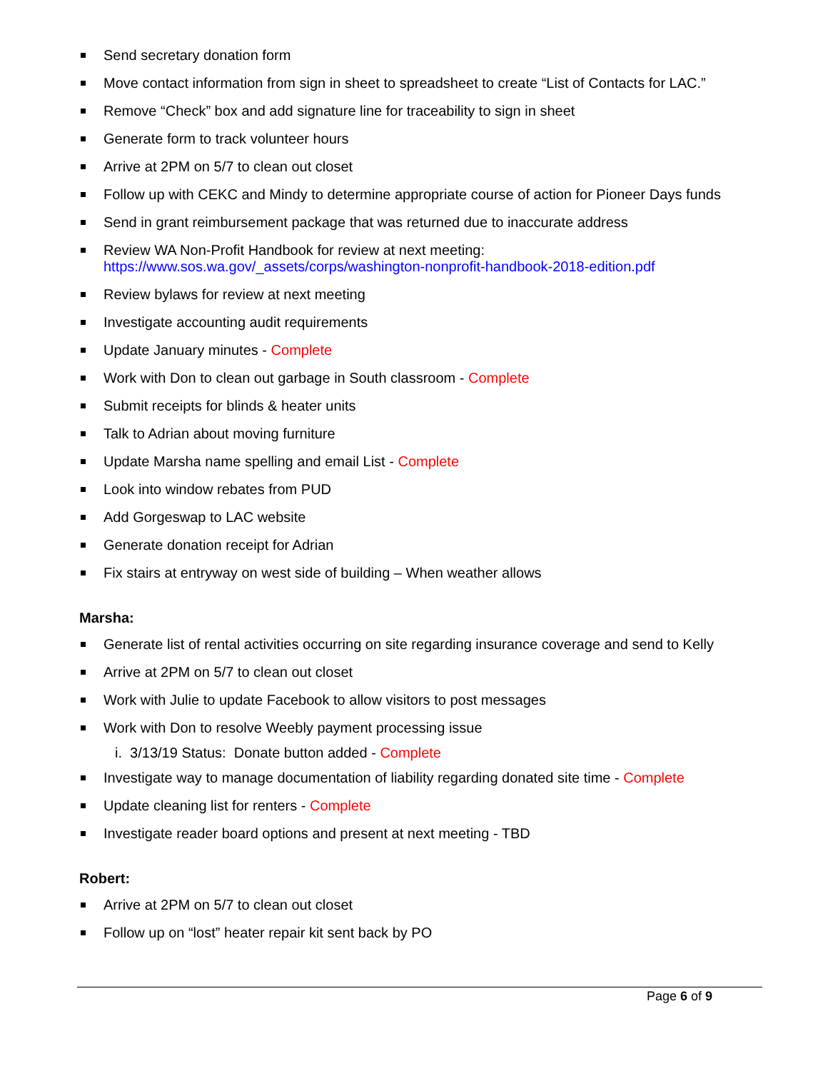Send secretary donation form
Move contact information from sign in sheet to spreadsheet to create “List of Contacts for LAC.”
Remove “Check” box and add signature line for traceability to sign in sheet
Generate form to track volunteer hours
Arrive at 2PM on 5/7 to clean out closet
Follow up with CEKC and Mindy to determine appropriate course of action for Pioneer Days funds
Send in grant reimbursement package that was returned due to inaccurate address
Review WA Non-Profit Handbook for review at next meeting:
https://www.sos.wa.gov/_assets/corps/washington-nonprofit-handbook-2018-edition.pdf
Review bylaws for review at next meeting
Investigate accounting audit requirements
Update January minutes - Complete
Work with Don to clean out garbage in South classroom - Complete
Submit receipts for blinds & heater units
Talk to Adrian about moving furniture
Update Marsha name spelling and email List - Complete
Look into window rebates from PUD
Add Gorgeswap to LAC website
Generate donation receipt for Adrian
Fix stairs at entryway on west side of building – When weather allows
Marsha:
Generate list of rental activities occurring on site regarding insurance coverage and send to Kelly
Arrive at 2PM on 5/7 to clean out closet
Work with Julie to update Facebook to allow visitors to post messages
Work with Don to resolve Weebly payment processing issue
i. 3/13/19 Status: Donate button added - Complete
Investigate way to manage documentation of liability regarding donated site time - Complete
Update cleaning list for renters - Complete
Investigate reader board options and present at next meeting - TBD
Robert:
Arrive at 2PM on 5/7 to clean out closet
Follow up on “lost” heater repair kit sent back by PO
Page 6 of 9